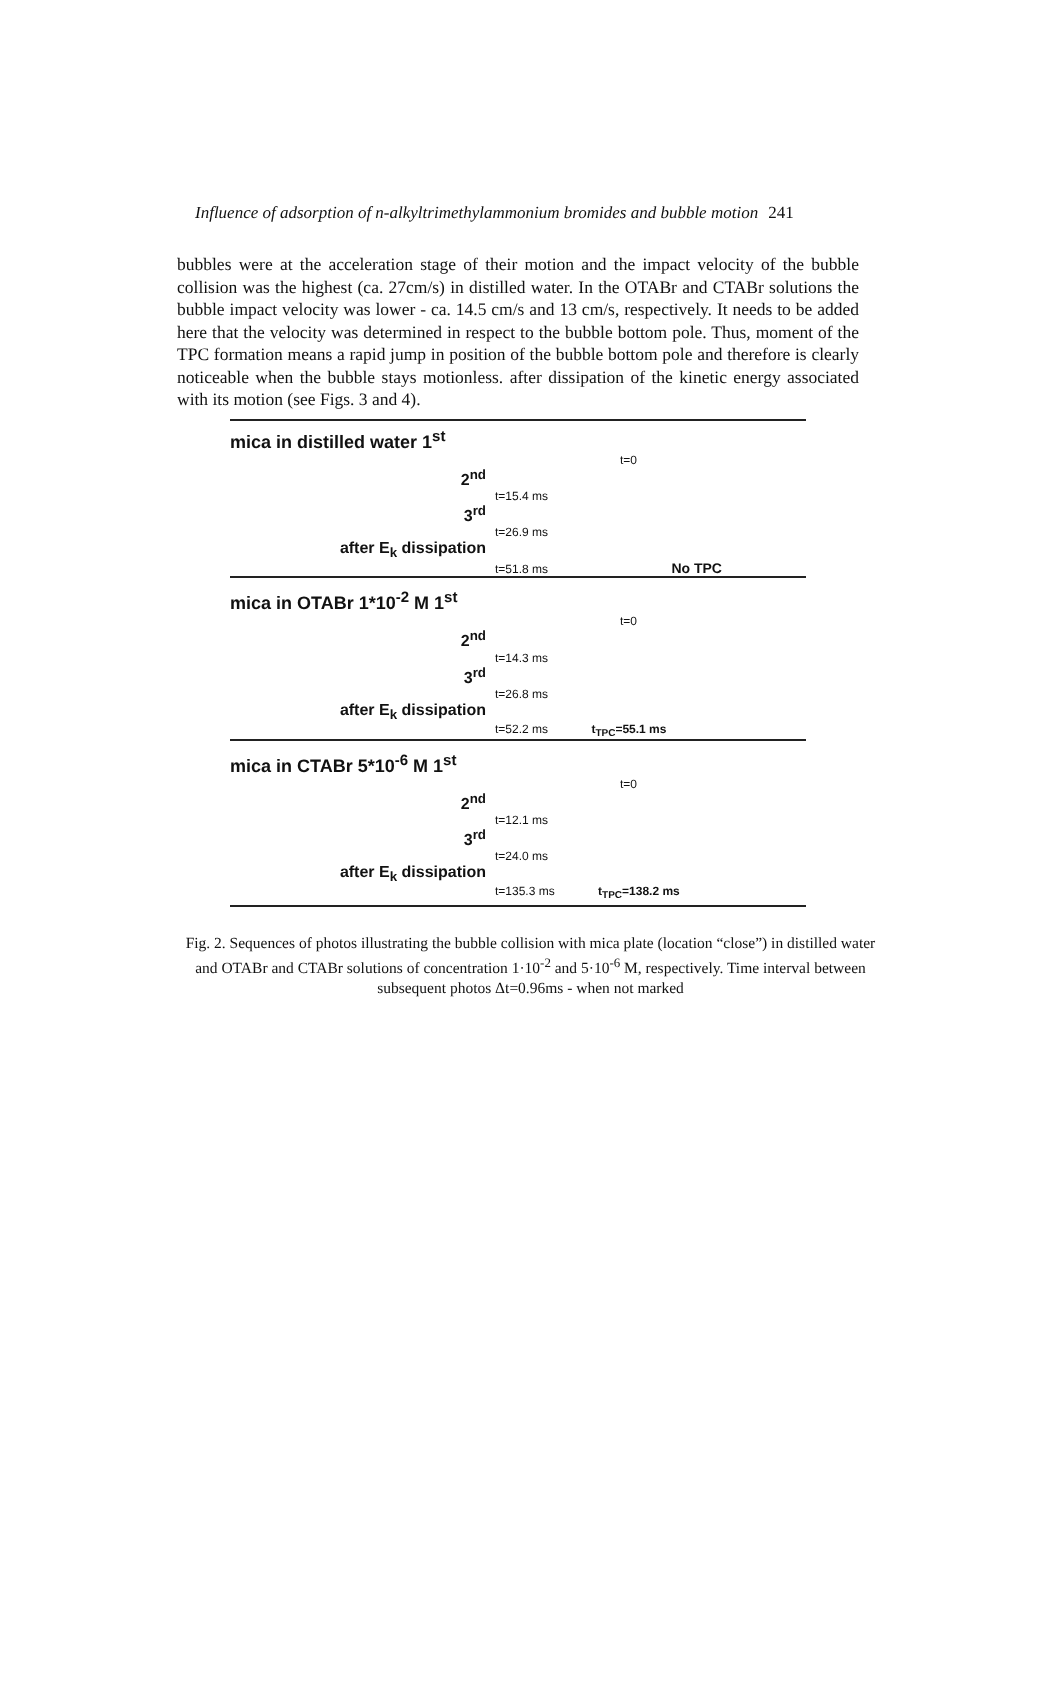Influence of adsorption of n-alkyltrimethylammonium bromides and bubble motion 241
bubbles were at the acceleration stage of their motion and the impact velocity of the bubble collision was the highest (ca. 27cm/s) in distilled water. In the OTABr and CTABr solutions the bubble impact velocity was lower - ca. 14.5 cm/s and 13 cm/s, respectively. It needs to be added here that the velocity was determined in respect to the bubble bottom pole. Thus, moment of the TPC formation means a rapid jump in position of the bubble bottom pole and therefore is clearly noticeable when the bubble stays motionless. after dissipation of the kinetic energy associated with its motion (see Figs. 3 and 4).
mica in distilled water 1<sup>st</sup>
t=0
2<sup>nd</sup>
t=15.4 ms
3<sup>rd</sup>
t=26.9 ms
after E<sub>k</sub> dissipation
t=51.8 ms No TPC
mica in OTABr 1*10<sup>-2</sup> M 1<sup>st</sup>
t=0
2<sup>nd</sup>
t=14.3 ms
3<sup>rd</sup>
t=26.8 ms
after E<sub>k</sub> dissipation
t=52.2 ms t<sub>TPC</sub>=55.1 ms
mica in CTABr 5*10<sup>-6</sup> M 1<sup>st</sup>
t=0
2<sup>nd</sup>
t=12.1 ms
3<sup>rd</sup>
t=24.0 ms
after E<sub>k</sub> dissipation
t=135.3 ms t<sub>TPC</sub>=138.2 ms
Fig. 2. Sequences of photos illustrating the bubble collision with mica plate (location “close”) in distilled water and OTABr and CTABr solutions of concentration 1·10<sup>-2</sup> and 5·10<sup>-6</sup> M, respectively. Time interval between subsequent photos Δt=0.96ms - when not marked